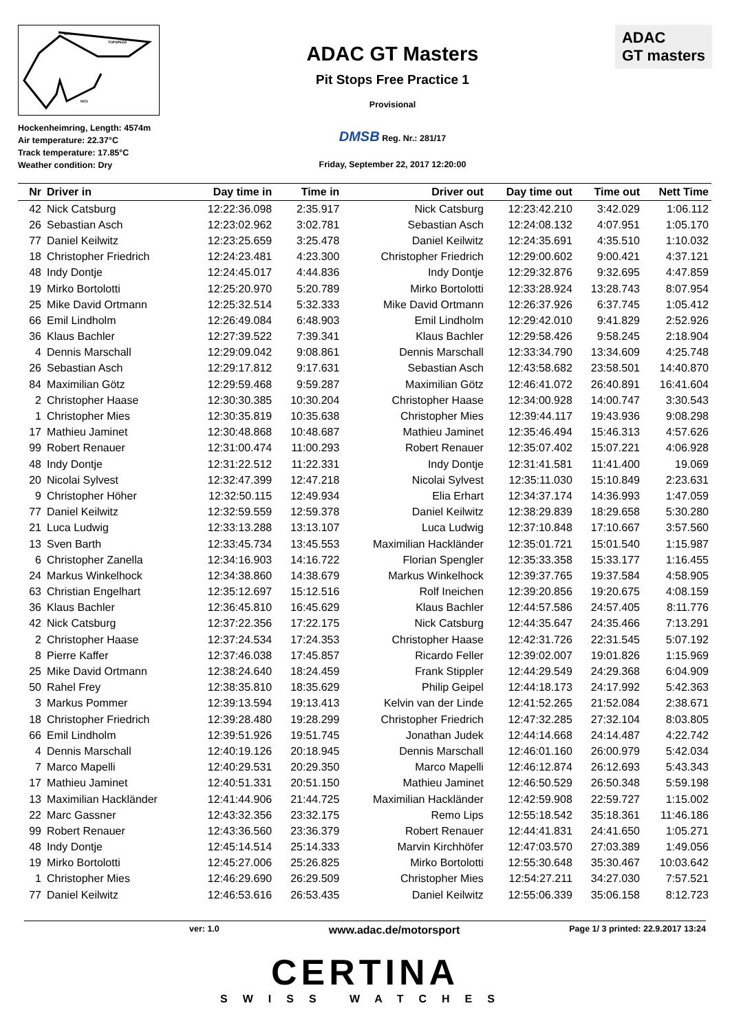INT1
TOPSPEED
INT2
Hockenheimring, Length: 4574m
Air temperature: 22.37°C
Track temperature: 17.85°C
Weather condition: Dry
ADAC GT Masters
Pit Stops Free Practice 1
Provisional
DMSB Reg. Nr.: 281/17
Friday, September 22, 2017 12:20:00
ADAC
GT masters
| Nr | Driver in | Day time in | Time in | Driver out | Day time out | Time out | Nett Time |
| --- | --- | --- | --- | --- | --- | --- | --- |
| 42 | Nick Catsburg | 12:22:36.098 | 2:35.917 | Nick Catsburg | 12:23:42.210 | 3:42.029 | 1:06.112 |
| 26 | Sebastian Asch | 12:23:02.962 | 3:02.781 | Sebastian Asch | 12:24:08.132 | 4:07.951 | 1:05.170 |
| 77 | Daniel Keilwitz | 12:23:25.659 | 3:25.478 | Daniel Keilwitz | 12:24:35.691 | 4:35.510 | 1:10.032 |
| 18 | Christopher Friedrich | 12:24:23.481 | 4:23.300 | Christopher Friedrich | 12:29:00.602 | 9:00.421 | 4:37.121 |
| 48 | Indy Dontje | 12:24:45.017 | 4:44.836 | Indy Dontje | 12:29:32.876 | 9:32.695 | 4:47.859 |
| 19 | Mirko Bortolotti | 12:25:20.970 | 5:20.789 | Mirko Bortolotti | 12:33:28.924 | 13:28.743 | 8:07.954 |
| 25 | Mike David Ortmann | 12:25:32.514 | 5:32.333 | Mike David Ortmann | 12:26:37.926 | 6:37.745 | 1:05.412 |
| 66 | Emil Lindholm | 12:26:49.084 | 6:48.903 | Emil Lindholm | 12:29:42.010 | 9:41.829 | 2:52.926 |
| 36 | Klaus Bachler | 12:27:39.522 | 7:39.341 | Klaus Bachler | 12:29:58.426 | 9:58.245 | 2:18.904 |
| 4 | Dennis Marschall | 12:29:09.042 | 9:08.861 | Dennis Marschall | 12:33:34.790 | 13:34.609 | 4:25.748 |
| 26 | Sebastian Asch | 12:29:17.812 | 9:17.631 | Sebastian Asch | 12:43:58.682 | 23:58.501 | 14:40.870 |
| 84 | Maximilian Götz | 12:29:59.468 | 9:59.287 | Maximilian Götz | 12:46:41.072 | 26:40.891 | 16:41.604 |
| 2 | Christopher Haase | 12:30:30.385 | 10:30.204 | Christopher Haase | 12:34:00.928 | 14:00.747 | 3:30.543 |
| 1 | Christopher Mies | 12:30:35.819 | 10:35.638 | Christopher Mies | 12:39:44.117 | 19:43.936 | 9:08.298 |
| 17 | Mathieu Jaminet | 12:30:48.868 | 10:48.687 | Mathieu Jaminet | 12:35:46.494 | 15:46.313 | 4:57.626 |
| 99 | Robert Renauer | 12:31:00.474 | 11:00.293 | Robert Renauer | 12:35:07.402 | 15:07.221 | 4:06.928 |
| 48 | Indy Dontje | 12:31:22.512 | 11:22.331 | Indy Dontje | 12:31:41.581 | 11:41.400 | 19.069 |
| 20 | Nicolai Sylvest | 12:32:47.399 | 12:47.218 | Nicolai Sylvest | 12:35:11.030 | 15:10.849 | 2:23.631 |
| 9 | Christopher Höher | 12:32:50.115 | 12:49.934 | Elia Erhart | 12:34:37.174 | 14:36.993 | 1:47.059 |
| 77 | Daniel Keilwitz | 12:32:59.559 | 12:59.378 | Daniel Keilwitz | 12:38:29.839 | 18:29.658 | 5:30.280 |
| 21 | Luca Ludwig | 12:33:13.288 | 13:13.107 | Luca Ludwig | 12:37:10.848 | 17:10.667 | 3:57.560 |
| 13 | Sven Barth | 12:33:45.734 | 13:45.553 | Maximilian Hackländer | 12:35:01.721 | 15:01.540 | 1:15.987 |
| 6 | Christopher Zanella | 12:34:16.903 | 14:16.722 | Florian Spengler | 12:35:33.358 | 15:33.177 | 1:16.455 |
| 24 | Markus Winkelhock | 12:34:38.860 | 14:38.679 | Markus Winkelhock | 12:39:37.765 | 19:37.584 | 4:58.905 |
| 63 | Christian Engelhart | 12:35:12.697 | 15:12.516 | Rolf Ineichen | 12:39:20.856 | 19:20.675 | 4:08.159 |
| 36 | Klaus Bachler | 12:36:45.810 | 16:45.629 | Klaus Bachler | 12:44:57.586 | 24:57.405 | 8:11.776 |
| 42 | Nick Catsburg | 12:37:22.356 | 17:22.175 | Nick Catsburg | 12:44:35.647 | 24:35.466 | 7:13.291 |
| 2 | Christopher Haase | 12:37:24.534 | 17:24.353 | Christopher Haase | 12:42:31.726 | 22:31.545 | 5:07.192 |
| 8 | Pierre Kaffer | 12:37:46.038 | 17:45.857 | Ricardo Feller | 12:39:02.007 | 19:01.826 | 1:15.969 |
| 25 | Mike David Ortmann | 12:38:24.640 | 18:24.459 | Frank Stippler | 12:44:29.549 | 24:29.368 | 6:04.909 |
| 50 | Rahel Frey | 12:38:35.810 | 18:35.629 | Philip Geipel | 12:44:18.173 | 24:17.992 | 5:42.363 |
| 3 | Markus Pommer | 12:39:13.594 | 19:13.413 | Kelvin van der Linde | 12:41:52.265 | 21:52.084 | 2:38.671 |
| 18 | Christopher Friedrich | 12:39:28.480 | 19:28.299 | Christopher Friedrich | 12:47:32.285 | 27:32.104 | 8:03.805 |
| 66 | Emil Lindholm | 12:39:51.926 | 19:51.745 | Jonathan Judek | 12:44:14.668 | 24:14.487 | 4:22.742 |
| 4 | Dennis Marschall | 12:40:19.126 | 20:18.945 | Dennis Marschall | 12:46:01.160 | 26:00.979 | 5:42.034 |
| 7 | Marco Mapelli | 12:40:29.531 | 20:29.350 | Marco Mapelli | 12:46:12.874 | 26:12.693 | 5:43.343 |
| 17 | Mathieu Jaminet | 12:40:51.331 | 20:51.150 | Mathieu Jaminet | 12:46:50.529 | 26:50.348 | 5:59.198 |
| 13 | Maximilian Hackländer | 12:41:44.906 | 21:44.725 | Maximilian Hackländer | 12:42:59.908 | 22:59.727 | 1:15.002 |
| 22 | Marc Gassner | 12:43:32.356 | 23:32.175 | Remo Lips | 12:55:18.542 | 35:18.361 | 11:46.186 |
| 99 | Robert Renauer | 12:43:36.560 | 23:36.379 | Robert Renauer | 12:44:41.831 | 24:41.650 | 1:05.271 |
| 48 | Indy Dontje | 12:45:14.514 | 25:14.333 | Marvin Kirchhöfer | 12:47:03.570 | 27:03.389 | 1:49.056 |
| 19 | Mirko Bortolotti | 12:45:27.006 | 25:26.825 | Mirko Bortolotti | 12:55:30.648 | 35:30.467 | 10:03.642 |
| 1 | Christopher Mies | 12:46:29.690 | 26:29.509 | Christopher Mies | 12:54:27.211 | 34:27.030 | 7:57.521 |
| 77 | Daniel Keilwitz | 12:46:53.616 | 26:53.435 | Daniel Keilwitz | 12:55:06.339 | 35:06.158 | 8:12.723 |
ver: 1.0 www.adac.de/motorsport Page 1/ 3 printed: 22.9.2017 13:24
CERTINA
SWISS WATCHES